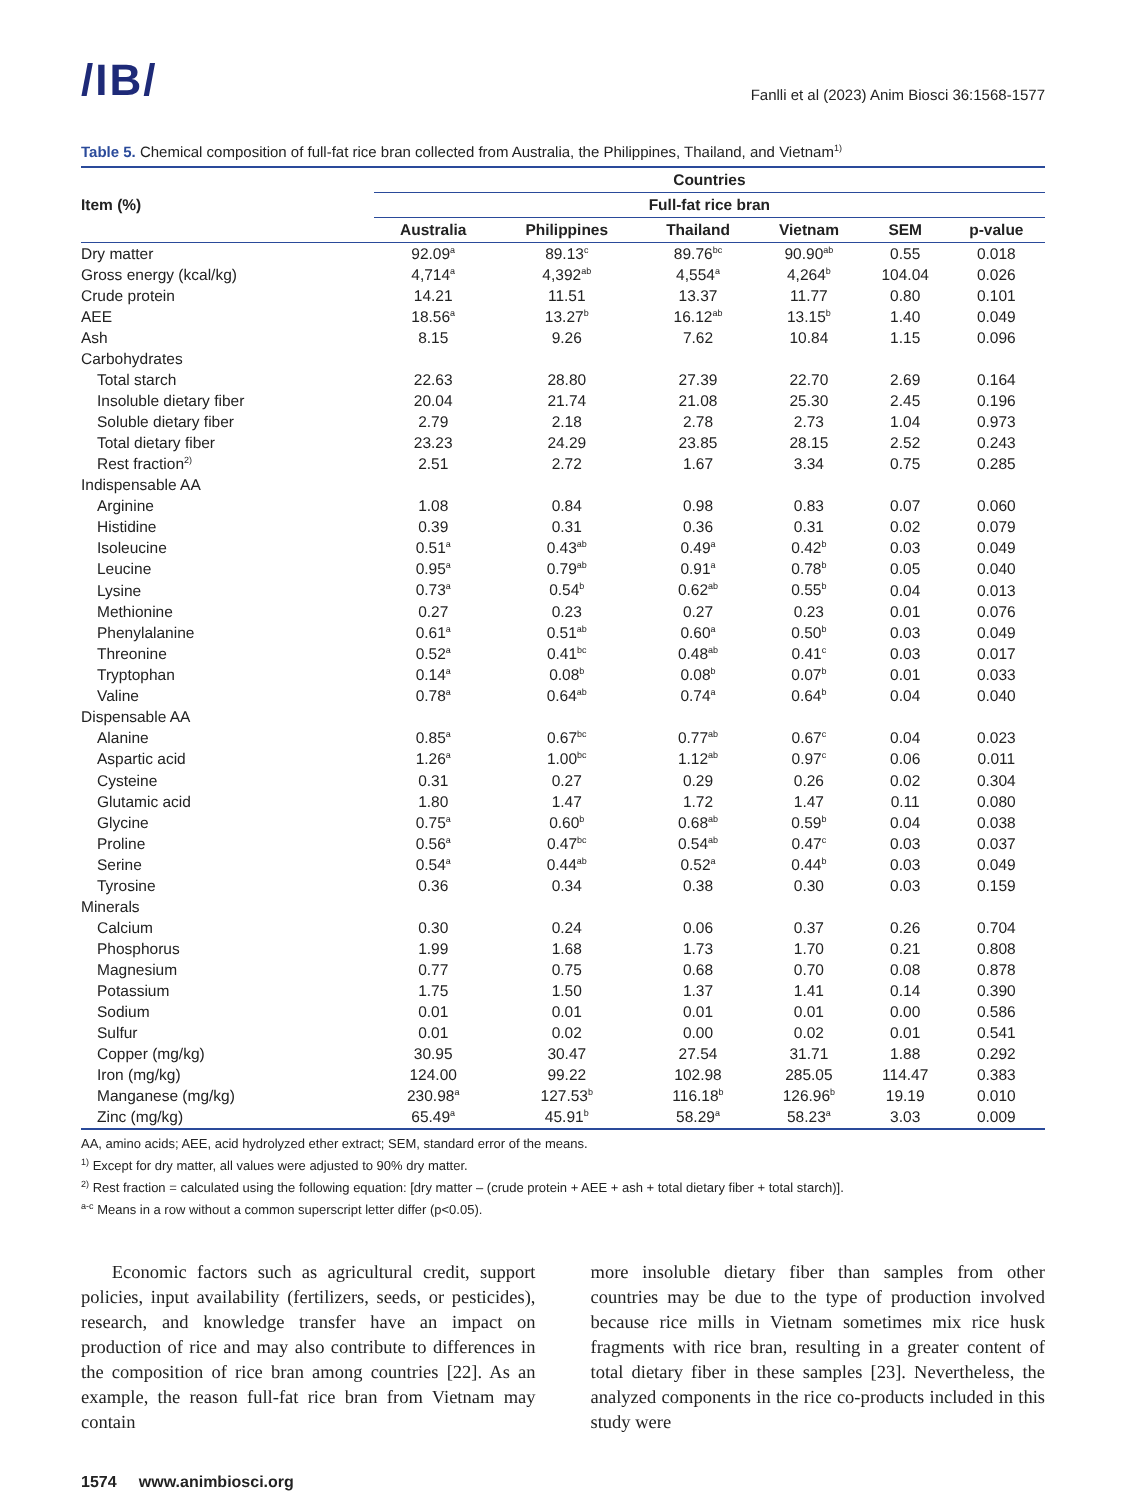/IB/
Fanlli et al (2023) Anim Biosci 36:1568-1577
Table 5. Chemical composition of full-fat rice bran collected from Australia, the Philippines, Thailand, and Vietnam<sup>1)</sup>
| Item (%) | Countries | | | | | |
| --- | --- | --- | --- | --- | --- | --- |
| | Full-fat rice bran | | | | | |
| | Australia | Philippines | Thailand | Vietnam | SEM | p-value |
| Dry matter | 92.09<sup>a</sup> | 89.13<sup>c</sup> | 89.76<sup>bc</sup> | 90.90<sup>ab</sup> | 0.55 | 0.018 |
| Gross energy (kcal/kg) | 4,714<sup>a</sup> | 4,392<sup>ab</sup> | 4,554<sup>a</sup> | 4,264<sup>b</sup> | 104.04 | 0.026 |
| Crude protein | 14.21 | 11.51 | 13.37 | 11.77 | 0.80 | 0.101 |
| AEE | 18.56<sup>a</sup> | 13.27<sup>b</sup> | 16.12<sup>ab</sup> | 13.15<sup>b</sup> | 1.40 | 0.049 |
| Ash | 8.15 | 9.26 | 7.62 | 10.84 | 1.15 | 0.096 |
| Carbohydrates | | | | | | |
| Total starch | 22.63 | 28.80 | 27.39 | 22.70 | 2.69 | 0.164 |
| Insoluble dietary fiber | 20.04 | 21.74 | 21.08 | 25.30 | 2.45 | 0.196 |
| Soluble dietary fiber | 2.79 | 2.18 | 2.78 | 2.73 | 1.04 | 0.973 |
| Total dietary fiber | 23.23 | 24.29 | 23.85 | 28.15 | 2.52 | 0.243 |
| Rest fraction<sup>2)</sup> | 2.51 | 2.72 | 1.67 | 3.34 | 0.75 | 0.285 |
| Indispensable AA | | | | | | |
| Arginine | 1.08 | 0.84 | 0.98 | 0.83 | 0.07 | 0.060 |
| Histidine | 0.39 | 0.31 | 0.36 | 0.31 | 0.02 | 0.079 |
| Isoleucine | 0.51<sup>a</sup> | 0.43<sup>ab</sup> | 0.49<sup>a</sup> | 0.42<sup>b</sup> | 0.03 | 0.049 |
| Leucine | 0.95<sup>a</sup> | 0.79<sup>ab</sup> | 0.91<sup>a</sup> | 0.78<sup>b</sup> | 0.05 | 0.040 |
| Lysine | 0.73<sup>a</sup> | 0.54<sup>b</sup> | 0.62<sup>ab</sup> | 0.55<sup>b</sup> | 0.04 | 0.013 |
| Methionine | 0.27 | 0.23 | 0.27 | 0.23 | 0.01 | 0.076 |
| Phenylalanine | 0.61<sup>a</sup> | 0.51<sup>ab</sup> | 0.60<sup>a</sup> | 0.50<sup>b</sup> | 0.03 | 0.049 |
| Threonine | 0.52<sup>a</sup> | 0.41<sup>bc</sup> | 0.48<sup>ab</sup> | 0.41<sup>c</sup> | 0.03 | 0.017 |
| Tryptophan | 0.14<sup>a</sup> | 0.08<sup>b</sup> | 0.08<sup>b</sup> | 0.07<sup>b</sup> | 0.01 | 0.033 |
| Valine | 0.78<sup>a</sup> | 0.64<sup>ab</sup> | 0.74<sup>a</sup> | 0.64<sup>b</sup> | 0.04 | 0.040 |
| Dispensable AA | | | | | | |
| Alanine | 0.85<sup>a</sup> | 0.67<sup>bc</sup> | 0.77<sup>ab</sup> | 0.67<sup>c</sup> | 0.04 | 0.023 |
| Aspartic acid | 1.26<sup>a</sup> | 1.00<sup>bc</sup> | 1.12<sup>ab</sup> | 0.97<sup>c</sup> | 0.06 | 0.011 |
| Cysteine | 0.31 | 0.27 | 0.29 | 0.26 | 0.02 | 0.304 |
| Glutamic acid | 1.80 | 1.47 | 1.72 | 1.47 | 0.11 | 0.080 |
| Glycine | 0.75<sup>a</sup> | 0.60<sup>b</sup> | 0.68<sup>ab</sup> | 0.59<sup>b</sup> | 0.04 | 0.038 |
| Proline | 0.56<sup>a</sup> | 0.47<sup>bc</sup> | 0.54<sup>ab</sup> | 0.47<sup>c</sup> | 0.03 | 0.037 |
| Serine | 0.54<sup>a</sup> | 0.44<sup>ab</sup> | 0.52<sup>a</sup> | 0.44<sup>b</sup> | 0.03 | 0.049 |
| Tyrosine | 0.36 | 0.34 | 0.38 | 0.30 | 0.03 | 0.159 |
| Minerals | | | | | | |
| Calcium | 0.30 | 0.24 | 0.06 | 0.37 | 0.26 | 0.704 |
| Phosphorus | 1.99 | 1.68 | 1.73 | 1.70 | 0.21 | 0.808 |
| Magnesium | 0.77 | 0.75 | 0.68 | 0.70 | 0.08 | 0.878 |
| Potassium | 1.75 | 1.50 | 1.37 | 1.41 | 0.14 | 0.390 |
| Sodium | 0.01 | 0.01 | 0.01 | 0.01 | 0.00 | 0.586 |
| Sulfur | 0.01 | 0.02 | 0.00 | 0.02 | 0.01 | 0.541 |
| Copper (mg/kg) | 30.95 | 30.47 | 27.54 | 31.71 | 1.88 | 0.292 |
| Iron (mg/kg) | 124.00 | 99.22 | 102.98 | 285.05 | 114.47 | 0.383 |
| Manganese (mg/kg) | 230.98<sup>a</sup> | 127.53<sup>b</sup> | 116.18<sup>b</sup> | 126.96<sup>b</sup> | 19.19 | 0.010 |
| Zinc (mg/kg) | 65.49<sup>a</sup> | 45.91<sup>b</sup> | 58.29<sup>a</sup> | 58.23<sup>a</sup> | 3.03 | 0.009 |
AA, amino acids; AEE, acid hydrolyzed ether extract; SEM, standard error of the means.
<sup>1)</sup> Except for dry matter, all values were adjusted to 90% dry matter.
<sup>2)</sup> Rest fraction = calculated using the following equation: [dry matter – (crude protein + AEE + ash + total dietary fiber + total starch)].
<sup>a-c</sup> Means in a row without a common superscript letter differ (p<0.05).
Economic factors such as agricultural credit, support policies, input availability (fertilizers, seeds, or pesticides), research, and knowledge transfer have an impact on production of rice and may also contribute to differences in the composition of rice bran among countries [22]. As an example, the reason full-fat rice bran from Vietnam may contain
more insoluble dietary fiber than samples from other countries may be due to the type of production involved because rice mills in Vietnam sometimes mix rice husk fragments with rice bran, resulting in a greater content of total dietary fiber in these samples [23]. Nevertheless, the analyzed components in the rice co-products included in this study were
1574 www.animbiosci.org